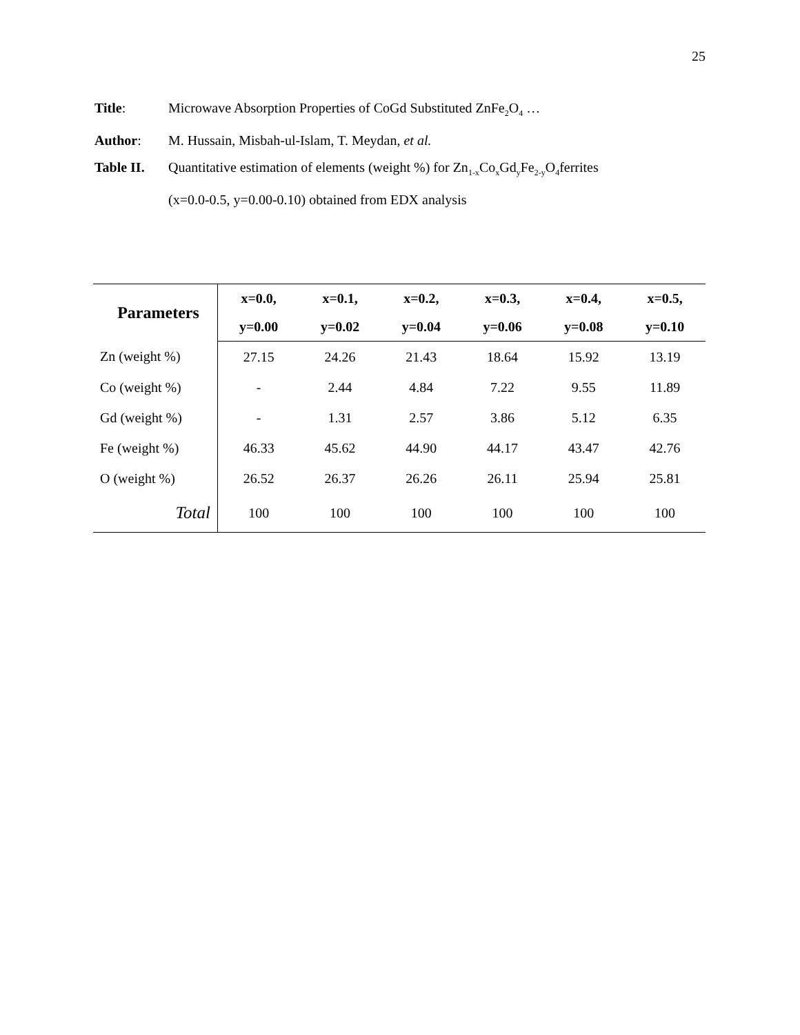25
Title: Microwave Absorption Properties of CoGd Substituted ZnFe<sub>2</sub>O<sub>4</sub> …
Author: M. Hussain, Misbah-ul-Islam, T. Meydan, et al.
Table II.
Quantitative estimation of elements (weight %) for Zn<sub>1-x</sub>Co<sub>x</sub>Gd<sub>y</sub>Fe<sub>2-y</sub>O<sub>4</sub>ferrites
(x=0.0-0.5, y=0.00-0.10) obtained from EDX analysis
| Parameters | x=0.0, | x=0.1, | x=0.2, | x=0.3, | x=0.4, | x=0.5, |
| --- | --- | --- | --- | --- | --- | --- |
| | y=0.00 | y=0.02 | y=0.04 | y=0.06 | y=0.08 | y=0.10 |
| Zn (weight %) | 27.15 | 24.26 | 21.43 | 18.64 | 15.92 | 13.19 |
| Co (weight %) | - | 2.44 | 4.84 | 7.22 | 9.55 | 11.89 |
| Gd (weight %) | - | 1.31 | 2.57 | 3.86 | 5.12 | 6.35 |
| Fe (weight %) | 46.33 | 45.62 | 44.90 | 44.17 | 43.47 | 42.76 |
| O (weight %) | 26.52 | 26.37 | 26.26 | 26.11 | 25.94 | 25.81 |
| Total | 100 | 100 | 100 | 100 | 100 | 100 |